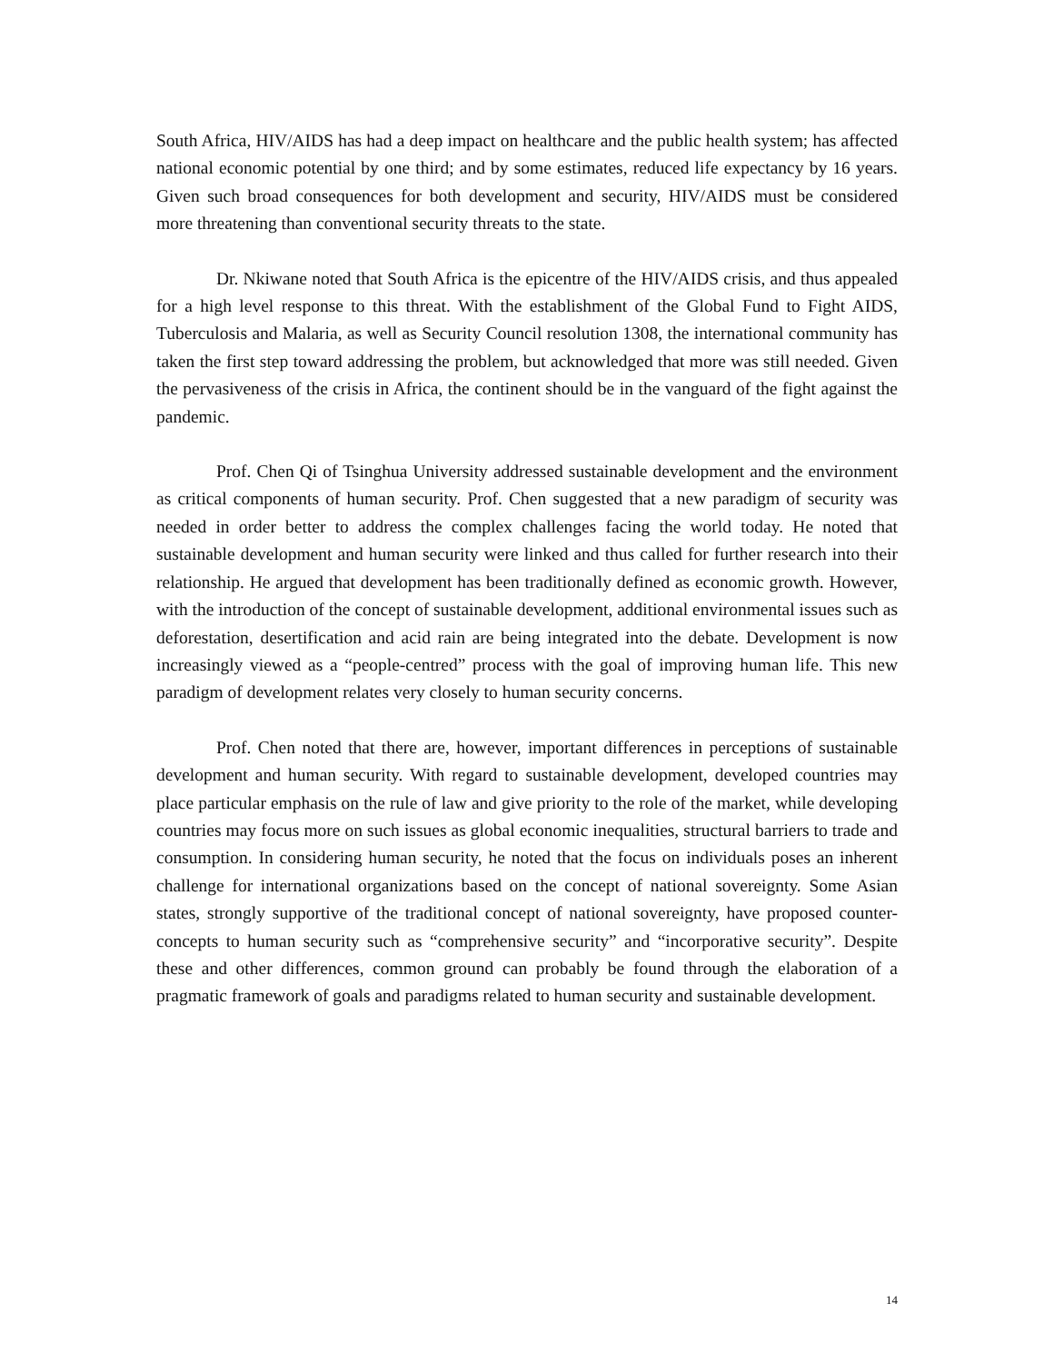South Africa, HIV/AIDS has had a deep impact on healthcare and the public health system; has affected national economic potential by one third; and by some estimates, reduced life expectancy by 16 years. Given such broad consequences for both development and security, HIV/AIDS must be considered more threatening than conventional security threats to the state.
Dr. Nkiwane noted that South Africa is the epicentre of the HIV/AIDS crisis, and thus appealed for a high level response to this threat. With the establishment of the Global Fund to Fight AIDS, Tuberculosis and Malaria, as well as Security Council resolution 1308, the international community has taken the first step toward addressing the problem, but acknowledged that more was still needed. Given the pervasiveness of the crisis in Africa, the continent should be in the vanguard of the fight against the pandemic.
Prof. Chen Qi of Tsinghua University addressed sustainable development and the environment as critical components of human security. Prof. Chen suggested that a new paradigm of security was needed in order better to address the complex challenges facing the world today. He noted that sustainable development and human security were linked and thus called for further research into their relationship. He argued that development has been traditionally defined as economic growth. However, with the introduction of the concept of sustainable development, additional environmental issues such as deforestation, desertification and acid rain are being integrated into the debate. Development is now increasingly viewed as a “people-centred” process with the goal of improving human life. This new paradigm of development relates very closely to human security concerns.
Prof. Chen noted that there are, however, important differences in perceptions of sustainable development and human security. With regard to sustainable development, developed countries may place particular emphasis on the rule of law and give priority to the role of the market, while developing countries may focus more on such issues as global economic inequalities, structural barriers to trade and consumption. In considering human security, he noted that the focus on individuals poses an inherent challenge for international organizations based on the concept of national sovereignty. Some Asian states, strongly supportive of the traditional concept of national sovereignty, have proposed counter-concepts to human security such as “comprehensive security” and “incorporative security”. Despite these and other differences, common ground can probably be found through the elaboration of a pragmatic framework of goals and paradigms related to human security and sustainable development.
14